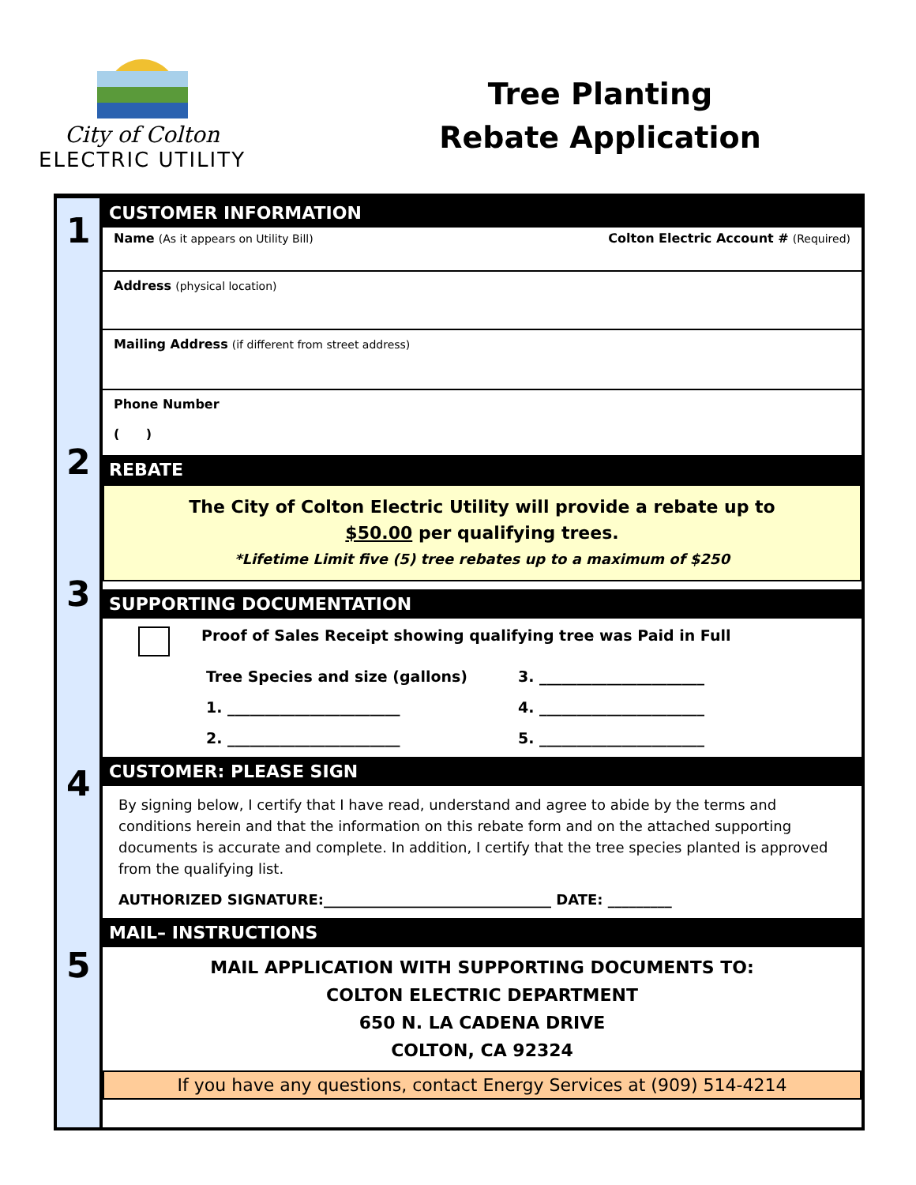City of Colton
ELECTRIC UTILITY
Tree Planting
Rebate Application
1
2
3
4
5
CUSTOMER INFORMATION
Name (As it appears on Utility Bill) Colton Electric Account # (Required)
Address (physical location)
Mailing Address (if different from street address)
Phone Number
( )
REBATE
The City of Colton Electric Utility will provide a rebate up to
$50.00 per qualifying trees.
*Lifetime Limit five (5) tree rebates up to a maximum of $250
SUPPORTING DOCUMENTATION
Proof of Sales Receipt showing qualifying tree was Paid in Full
Tree Species and size (gallons)
3. ______________________
1. _______________________
4. ______________________
2. _______________________
5. ______________________
CUSTOMER: PLEASE SIGN
By signing below, I certify that I have read, understand and agree to abide by the terms and conditions herein and that the information on this rebate form and on the attached supporting documents is accurate and complete. In addition, I certify that the tree species planted is approved from the qualifying list.
AUTHORIZED SIGNATURE:________________________________ DATE: _________
MAIL– INSTRUCTIONS
MAIL APPLICATION WITH SUPPORTING DOCUMENTS TO:
COLTON ELECTRIC DEPARTMENT
650 N. LA CADENA DRIVE
COLTON, CA 92324
If you have any questions, contact Energy Services at (909) 514-4214